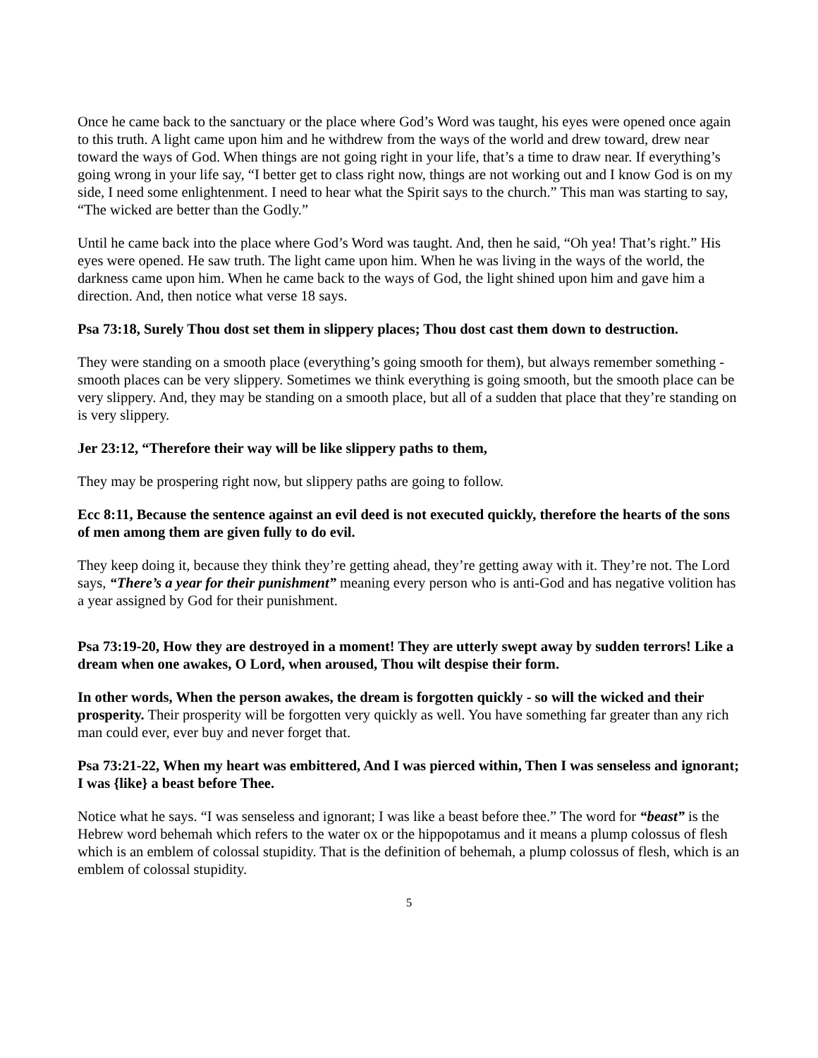Once he came back to the sanctuary or the place where God’s Word was taught, his eyes were opened once again to this truth. A light came upon him and he withdrew from the ways of the world and drew toward, drew near toward the ways of God. When things are not going right in your life, that’s a time to draw near. If everything’s going wrong in your life say, “I better get to class right now, things are not working out and I know God is on my side, I need some enlightenment. I need to hear what the Spirit says to the church.” This man was starting to say, “The wicked are better than the Godly.”
Until he came back into the place where God’s Word was taught. And, then he said, “Oh yea! That’s right.” His eyes were opened. He saw truth. The light came upon him. When he was living in the ways of the world, the darkness came upon him. When he came back to the ways of God, the light shined upon him and gave him a direction. And, then notice what verse 18 says.
Psa 73:18, Surely Thou dost set them in slippery places; Thou dost cast them down to destruction.
They were standing on a smooth place (everything’s going smooth for them), but always remember something - smooth places can be very slippery. Sometimes we think everything is going smooth, but the smooth place can be very slippery. And, they may be standing on a smooth place, but all of a sudden that place that they’re standing on is very slippery.
Jer 23:12, “Therefore their way will be like slippery paths to them,
They may be prospering right now, but slippery paths are going to follow.
Ecc 8:11, Because the sentence against an evil deed is not executed quickly, therefore the hearts of the sons of men among them are given fully to do evil.
They keep doing it, because they think they’re getting ahead, they’re getting away with it. They’re not. The Lord says, “There’s a year for their punishment” meaning every person who is anti-God and has negative volition has a year assigned by God for their punishment.
Psa 73:19-20, How they are destroyed in a moment! They are utterly swept away by sudden terrors! Like a dream when one awakes, O Lord, when aroused, Thou wilt despise their form.
In other words, When the person awakes, the dream is forgotten quickly - so will the wicked and their prosperity. Their prosperity will be forgotten very quickly as well. You have something far greater than any rich man could ever, ever buy and never forget that.
Psa 73:21-22, When my heart was embittered, And I was pierced within, Then I was senseless and ignorant; I was {like} a beast before Thee.
Notice what he says. “I was senseless and ignorant; I was like a beast before thee.” The word for “beast” is the Hebrew word behemah which refers to the water ox or the hippopotamus and it means a plump colossus of flesh which is an emblem of colossal stupidity. That is the definition of behemah, a plump colossus of flesh, which is an emblem of colossal stupidity.
5